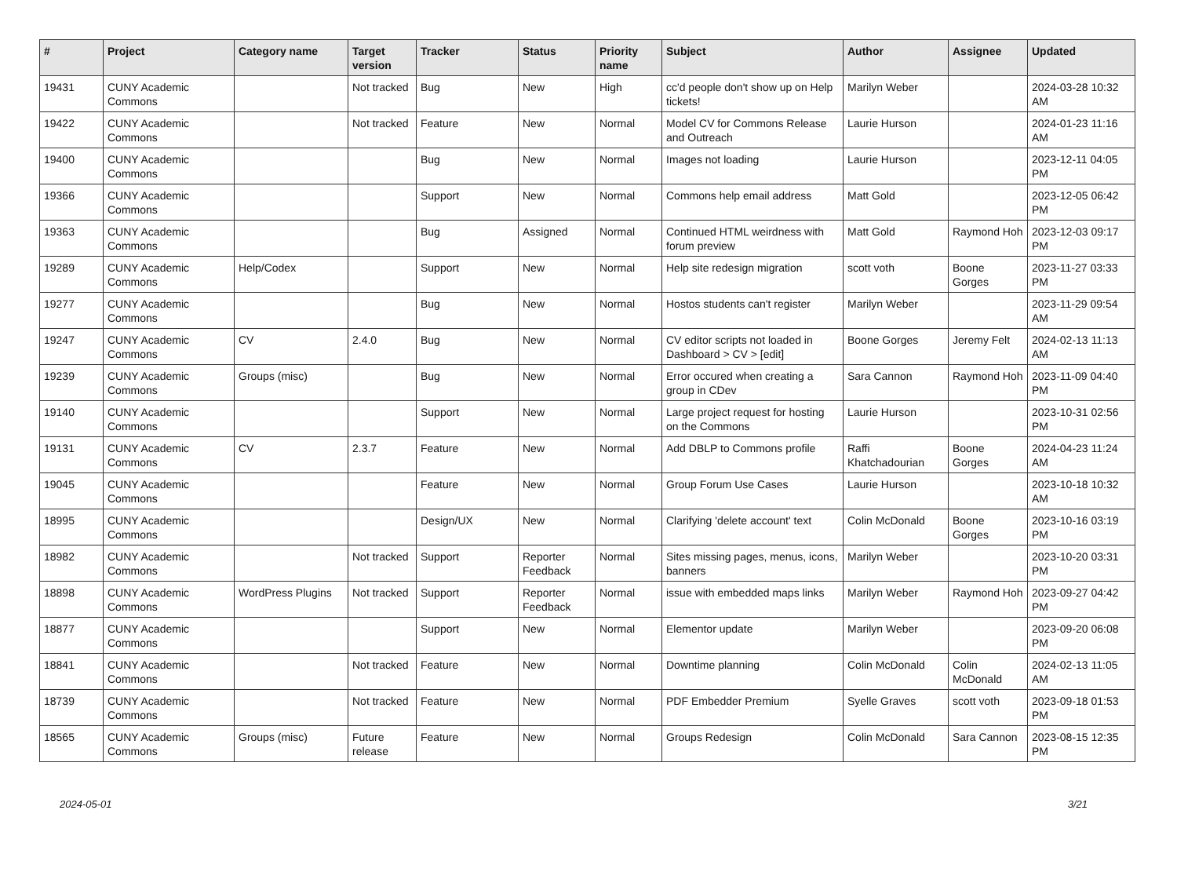| # | Project | Category name | Target version | Tracker | Status | Priority name | Subject | Author | Assignee | Updated |
| --- | --- | --- | --- | --- | --- | --- | --- | --- | --- | --- |
| 19431 | CUNY Academic Commons | | Not tracked | Bug | New | High | cc'd people don't show up on Help tickets! | Marilyn Weber | | 2024-03-28 10:32 AM |
| 19422 | CUNY Academic Commons | | Not tracked | Feature | New | Normal | Model CV for Commons Release and Outreach | Laurie Hurson | | 2024-01-23 11:16 AM |
| 19400 | CUNY Academic Commons | | | Bug | New | Normal | Images not loading | Laurie Hurson | | 2023-12-11 04:05 PM |
| 19366 | CUNY Academic Commons | | | Support | New | Normal | Commons help email address | Matt Gold | | 2023-12-05 06:42 PM |
| 19363 | CUNY Academic Commons | | | Bug | Assigned | Normal | Continued HTML weirdness with forum preview | Matt Gold | Raymond Hoh | 2023-12-03 09:17 PM |
| 19289 | CUNY Academic Commons | Help/Codex | | Support | New | Normal | Help site redesign migration | scott voth | Boone Gorges | 2023-11-27 03:33 PM |
| 19277 | CUNY Academic Commons | | | Bug | New | Normal | Hostos students can't register | Marilyn Weber | | 2023-11-29 09:54 AM |
| 19247 | CUNY Academic Commons | CV | 2.4.0 | Bug | New | Normal | CV editor scripts not loaded in Dashboard > CV > [edit] | Boone Gorges | Jeremy Felt | 2024-02-13 11:13 AM |
| 19239 | CUNY Academic Commons | Groups (misc) | | Bug | New | Normal | Error occured when creating a group in CDev | Sara Cannon | Raymond Hoh | 2023-11-09 04:40 PM |
| 19140 | CUNY Academic Commons | | | Support | New | Normal | Large project request for hosting on the Commons | Laurie Hurson | | 2023-10-31 02:56 PM |
| 19131 | CUNY Academic Commons | CV | 2.3.7 | Feature | New | Normal | Add DBLP to Commons profile | Raffi Khatchadourian | Boone Gorges | 2024-04-23 11:24 AM |
| 19045 | CUNY Academic Commons | | | Feature | New | Normal | Group Forum Use Cases | Laurie Hurson | | 2023-10-18 10:32 AM |
| 18995 | CUNY Academic Commons | | | Design/UX | New | Normal | Clarifying 'delete account' text | Colin McDonald | Boone Gorges | 2023-10-16 03:19 PM |
| 18982 | CUNY Academic Commons | | Not tracked | Support | Reporter Feedback | Normal | Sites missing pages, menus, icons, banners | Marilyn Weber | | 2023-10-20 03:31 PM |
| 18898 | CUNY Academic Commons | WordPress Plugins | Not tracked | Support | Reporter Feedback | Normal | issue with embedded maps links | Marilyn Weber | Raymond Hoh | 2023-09-27 04:42 PM |
| 18877 | CUNY Academic Commons | | | Support | New | Normal | Elementor update | Marilyn Weber | | 2023-09-20 06:08 PM |
| 18841 | CUNY Academic Commons | | Not tracked | Feature | New | Normal | Downtime planning | Colin McDonald | Colin McDonald | 2024-02-13 11:05 AM |
| 18739 | CUNY Academic Commons | | Not tracked | Feature | New | Normal | PDF Embedder Premium | Syelle Graves | scott voth | 2023-09-18 01:53 PM |
| 18565 | CUNY Academic Commons | Groups (misc) | Future release | Feature | New | Normal | Groups Redesign | Colin McDonald | Sara Cannon | 2023-08-15 12:35 PM |
2024-05-01 3/21